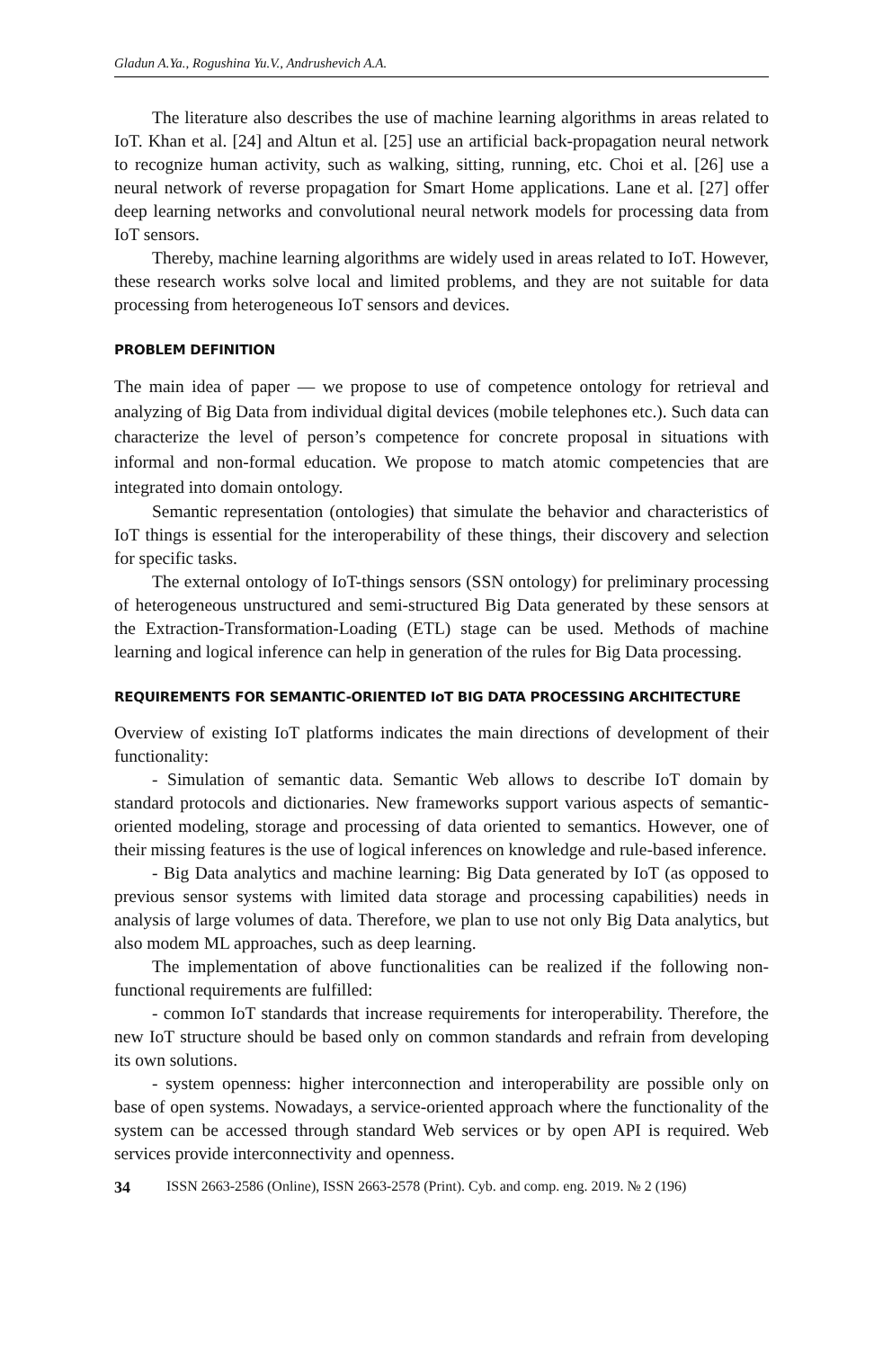Gladun A.Ya., Rogushina Yu.V., Andrushevich A.A.
The literature also describes the use of machine learning algorithms in areas related to IoT. Khan et al. [24] and Altun et al. [25] use an artificial back-propagation neural network to recognize human activity, such as walking, sitting, running, etc. Choi et al. [26] use a neural network of reverse propagation for Smart Home applications. Lane et al. [27] offer deep learning networks and convolutional neural network models for processing data from IoT sensors.
Thereby, machine learning algorithms are widely used in areas related to IoT. However, these research works solve local and limited problems, and they are not suitable for data processing from heterogeneous IoT sensors and devices.
PROBLEM DEFINITION
The main idea of paper — we propose to use of competence ontology for retrieval and analyzing of Big Data from individual digital devices (mobile telephones etc.). Such data can characterize the level of person’s competence for concrete proposal in situations with informal and non-formal education. We propose to match atomic competencies that are integrated into domain ontology.
Semantic representation (ontologies) that simulate the behavior and characteristics of IoT things is essential for the interoperability of these things, their discovery and selection for specific tasks.
The external ontology of IoT-things sensors (SSN ontology) for preliminary processing of heterogeneous unstructured and semi-structured Big Data generated by these sensors at the Extraction-Transformation-Loading (ETL) stage can be used. Methods of machine learning and logical inference can help in generation of the rules for Big Data processing.
REQUIREMENTS FOR SEMANTIC-ORIENTED IoT BIG DATA PROCESSING ARCHITECTURE
Overview of existing IoT platforms indicates the main directions of development of their functionality:
- Simulation of semantic data. Semantic Web allows to describe IoT domain by standard protocols and dictionaries. New frameworks support various aspects of semantic-oriented modeling, storage and processing of data oriented to semantics. However, one of their missing features is the use of logical inferences on knowledge and rule-based inference.
- Big Data analytics and machine learning: Big Data generated by IoT (as opposed to previous sensor systems with limited data storage and processing capabilities) needs in analysis of large volumes of data. Therefore, we plan to use not only Big Data analytics, but also modem ML approaches, such as deep learning.
The implementation of above functionalities can be realized if the following non-functional requirements are fulfilled:
- common IoT standards that increase requirements for interoperability. Therefore, the new IoT structure should be based only on common standards and refrain from developing its own solutions.
- system openness: higher interconnection and interoperability are possible only on base of open systems. Nowadays, a service-oriented approach where the functionality of the system can be accessed through standard Web services or by open API is required. Web services provide interconnectivity and openness.
34 ISSN 2663-2586 (Online), ISSN 2663-2578 (Print). Cyb. and comp. eng. 2019. № 2 (196)